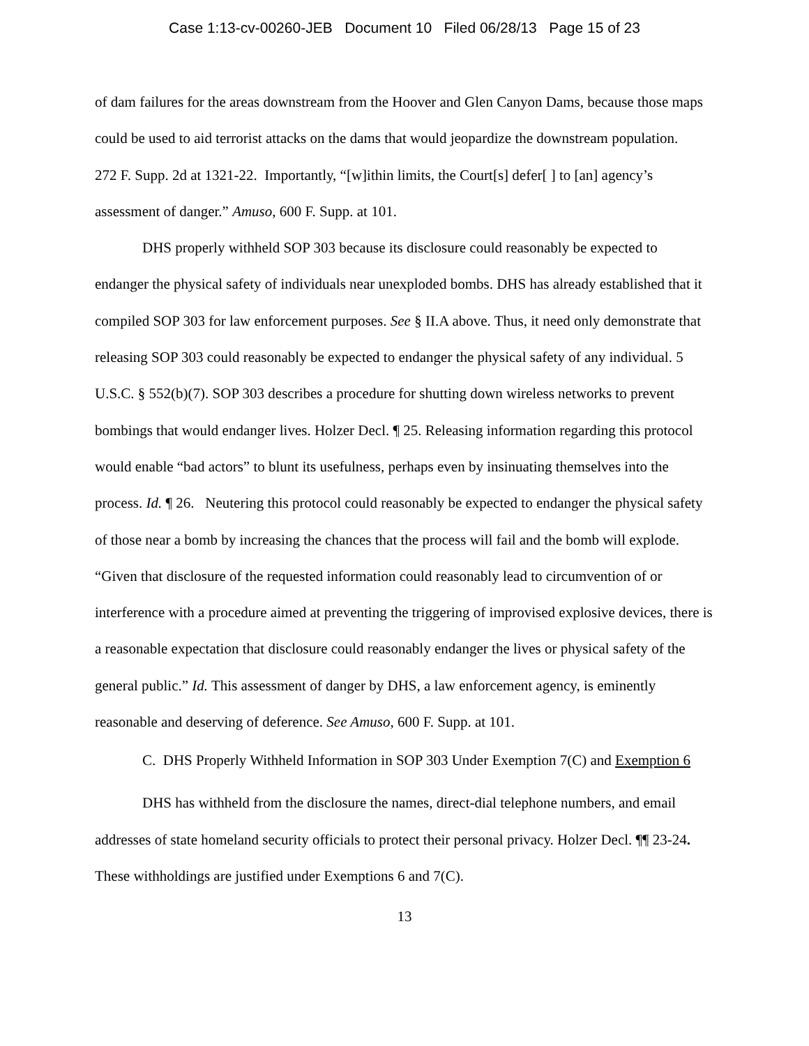Case 1:13-cv-00260-JEB Document 10 Filed 06/28/13 Page 15 of 23
of dam failures for the areas downstream from the Hoover and Glen Canyon Dams, because those maps could be used to aid terrorist attacks on the dams that would jeopardize the downstream population. 272 F. Supp. 2d at 1321-22. Importantly, “[w]ithin limits, the Court[s] defer[ ] to [an] agency’s assessment of danger.” Amuso, 600 F. Supp. at 101.
DHS properly withheld SOP 303 because its disclosure could reasonably be expected to endanger the physical safety of individuals near unexploded bombs. DHS has already established that it compiled SOP 303 for law enforcement purposes. See § II.A above. Thus, it need only demonstrate that releasing SOP 303 could reasonably be expected to endanger the physical safety of any individual. 5 U.S.C. § 552(b)(7). SOP 303 describes a procedure for shutting down wireless networks to prevent bombings that would endanger lives. Holzer Decl. ¶ 25. Releasing information regarding this protocol would enable “bad actors” to blunt its usefulness, perhaps even by insinuating themselves into the process. Id. ¶ 26. Neutering this protocol could reasonably be expected to endanger the physical safety of those near a bomb by increasing the chances that the process will fail and the bomb will explode. “Given that disclosure of the requested information could reasonably lead to circumvention of or interference with a procedure aimed at preventing the triggering of improvised explosive devices, there is a reasonable expectation that disclosure could reasonably endanger the lives or physical safety of the general public.” Id. This assessment of danger by DHS, a law enforcement agency, is eminently reasonable and deserving of deference. See Amuso, 600 F. Supp. at 101.
C. DHS Properly Withheld Information in SOP 303 Under Exemption 7(C) and Exemption 6
DHS has withheld from the disclosure the names, direct-dial telephone numbers, and email addresses of state homeland security officials to protect their personal privacy. Holzer Decl. ¶¶ 23-24. These withholdings are justified under Exemptions 6 and 7(C).
13